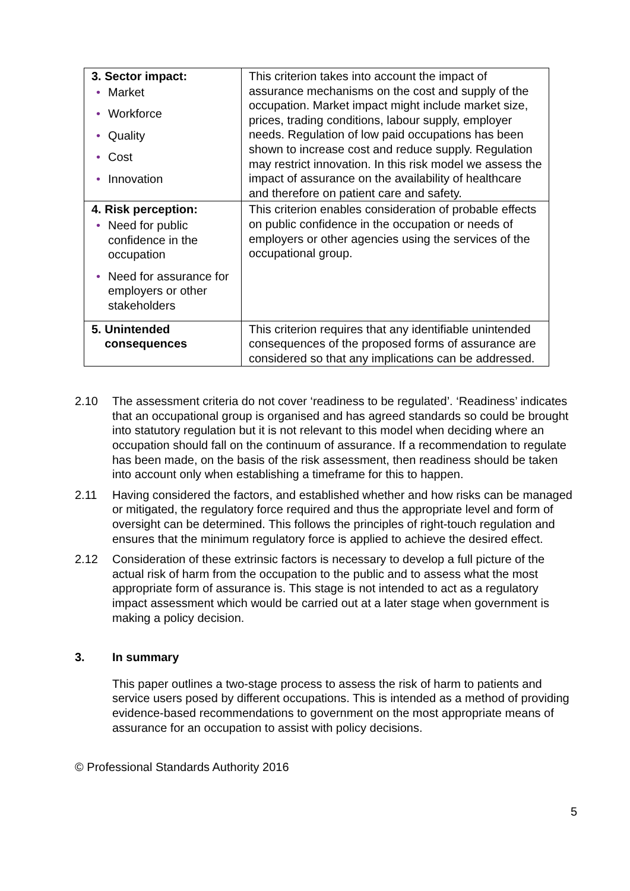| 3. Sector impact: • Market • Workforce • Quality • Cost • Innovation | This criterion takes into account the impact of assurance mechanisms on the cost and supply of the occupation. Market impact might include market size, prices, trading conditions, labour supply, employer needs. Regulation of low paid occupations has been shown to increase cost and reduce supply. Regulation may restrict innovation. In this risk model we assess the impact of assurance on the availability of healthcare and therefore on patient care and safety. |
| 4. Risk perception: • Need for public confidence in the occupation • Need for assurance for employers or other stakeholders | This criterion enables consideration of probable effects on public confidence in the occupation or needs of employers or other agencies using the services of the occupational group. |
| 5. Unintended consequences | This criterion requires that any identifiable unintended consequences of the proposed forms of assurance are considered so that any implications can be addressed. |
2.10 The assessment criteria do not cover ‘readiness to be regulated’. ‘Readiness’ indicates that an occupational group is organised and has agreed standards so could be brought into statutory regulation but it is not relevant to this model when deciding where an occupation should fall on the continuum of assurance. If a recommendation to regulate has been made, on the basis of the risk assessment, then readiness should be taken into account only when establishing a timeframe for this to happen.
2.11 Having considered the factors, and established whether and how risks can be managed or mitigated, the regulatory force required and thus the appropriate level and form of oversight can be determined. This follows the principles of right-touch regulation and ensures that the minimum regulatory force is applied to achieve the desired effect.
2.12 Consideration of these extrinsic factors is necessary to develop a full picture of the actual risk of harm from the occupation to the public and to assess what the most appropriate form of assurance is. This stage is not intended to act as a regulatory impact assessment which would be carried out at a later stage when government is making a policy decision.
3. In summary
This paper outlines a two-stage process to assess the risk of harm to patients and service users posed by different occupations. This is intended as a method of providing evidence-based recommendations to government on the most appropriate means of assurance for an occupation to assist with policy decisions.
© Professional Standards Authority 2016
5